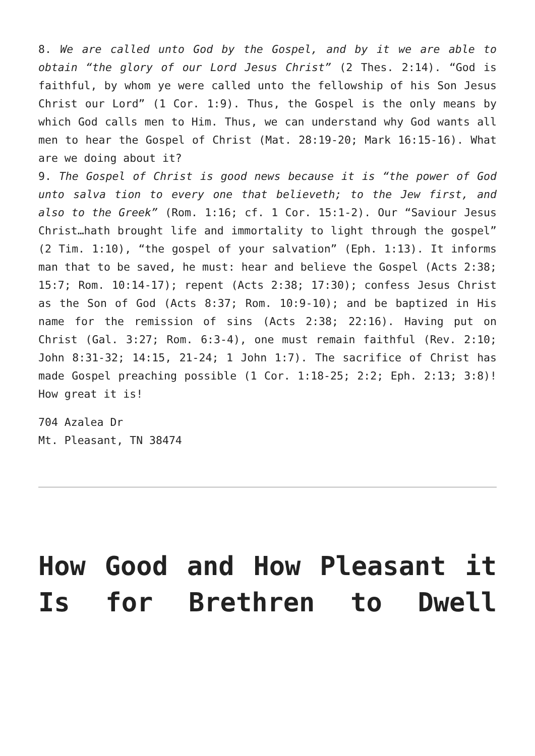8. We are called unto God by the Gospel, and by it we are able to obtain “the glory of our Lord Jesus Christ” (2 Thes. 2:14). “God is faithful, by whom ye were called unto the fellowship of his Son Jesus Christ our Lord” (1 Cor. 1:9). Thus, the Gospel is the only means by which God calls men to Him. Thus, we can understand why God wants all men to hear the Gospel of Christ (Mat. 28:19-20; Mark 16:15-16). What are we doing about it?
9. The Gospel of Christ is good news because it is “the power of God unto salva tion to every one that believeth; to the Jew first, and also to the Greek” (Rom. 1:16; cf. 1 Cor. 15:1-2). Our “Saviour Jesus Christ…hath brought life and immortality to light through the gospel” (2 Tim. 1:10), “the gospel of your salvation” (Eph. 1:13). It informs man that to be saved, he must: hear and believe the Gospel (Acts 2:38; 15:7; Rom. 10:14-17); repent (Acts 2:38; 17:30); confess Jesus Christ as the Son of God (Acts 8:37; Rom. 10:9-10); and be baptized in His name for the remission of sins (Acts 2:38; 22:16). Having put on Christ (Gal. 3:27; Rom. 6:3-4), one must remain faithful (Rev. 2:10; John 8:31-32; 14:15, 21-24; 1 John 1:7). The sacrifice of Christ has made Gospel preaching possible (1 Cor. 1:18-25; 2:2; Eph. 2:13; 3:8)! How great it is!
704 Azalea Dr
Mt. Pleasant, TN 38474
How Good and How Pleasant it Is for Brethren to Dwell